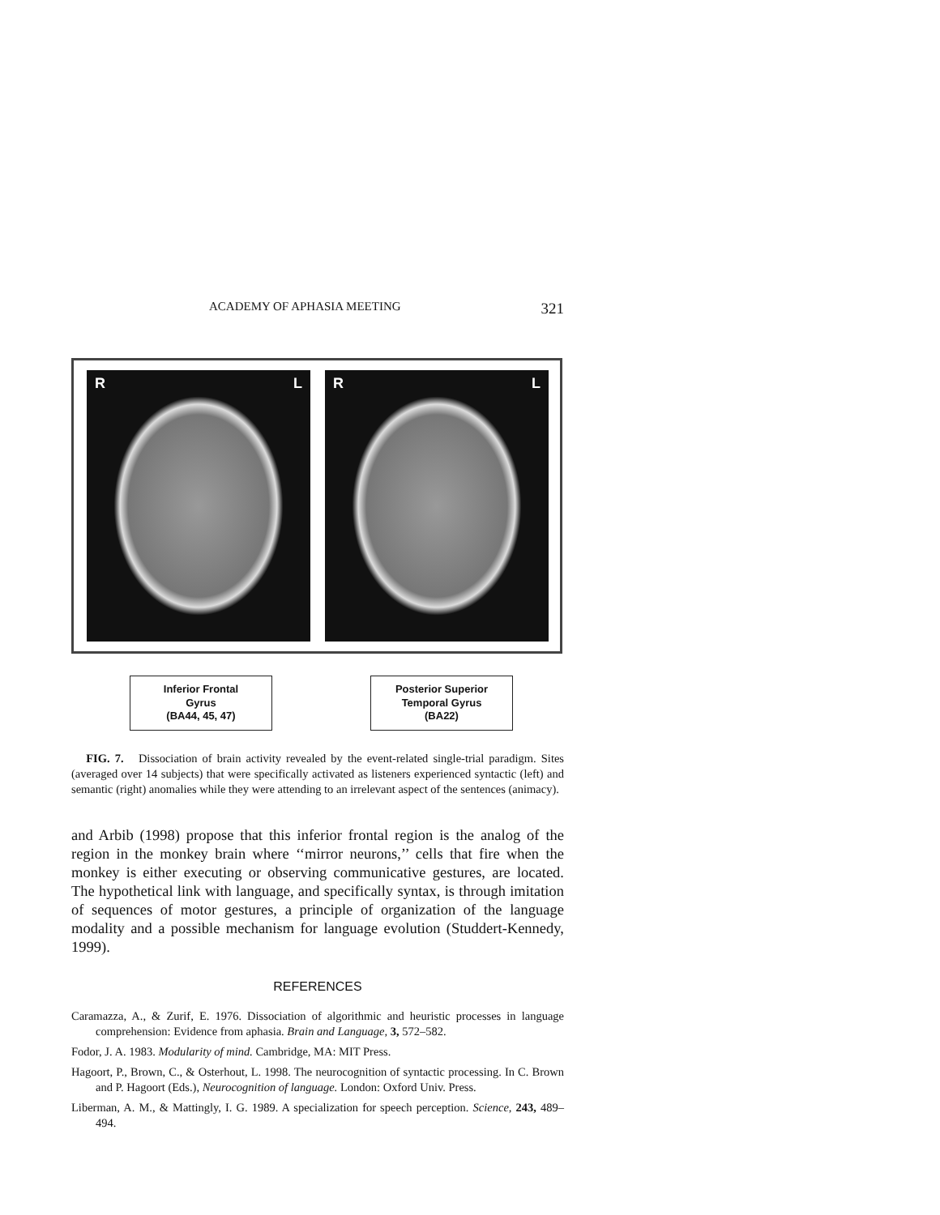ACADEMY OF APHASIA MEETING 321
R L R L
Inferior Frontal
Gyrus
(BA44, 45, 47)
Posterior Superior
Temporal Gyrus
(BA22)
FIG. 7. Dissociation of brain activity revealed by the event-related single-trial paradigm. Sites (averaged over 14 subjects) that were specifically activated as listeners experienced syntactic (left) and semantic (right) anomalies while they were attending to an irrelevant aspect of the sentences (animacy).
and Arbib (1998) propose that this inferior frontal region is the analog of the region in the monkey brain where ‘‘mirror neurons,’’ cells that fire when the monkey is either executing or observing communicative gestures, are located. The hypothetical link with language, and specifically syntax, is through imitation of sequences of motor gestures, a principle of organization of the language modality and a possible mechanism for language evolution (Studdert-Kennedy, 1999).
REFERENCES
Caramazza, A., & Zurif, E. 1976. Dissociation of algorithmic and heuristic processes in language comprehension: Evidence from aphasia. Brain and Language, 3, 572–582.
Fodor, J. A. 1983. Modularity of mind. Cambridge, MA: MIT Press.
Hagoort, P., Brown, C., & Osterhout, L. 1998. The neurocognition of syntactic processing. In C. Brown and P. Hagoort (Eds.), Neurocognition of language. London: Oxford Univ. Press.
Liberman, A. M., & Mattingly, I. G. 1989. A specialization for speech perception. Science, 243, 489–494.